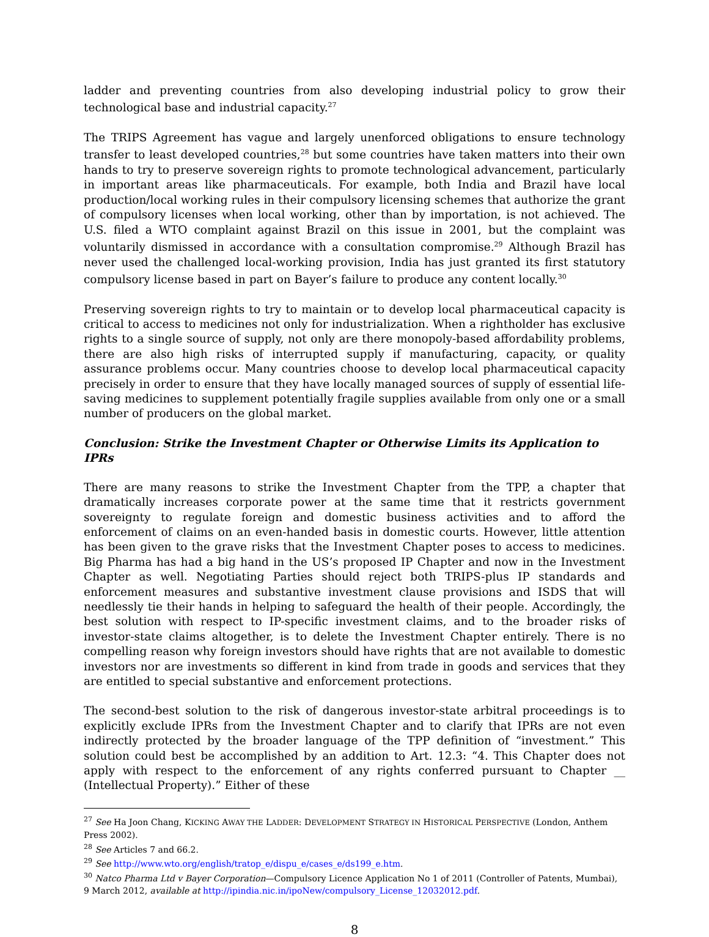ladder and preventing countries from also developing industrial policy to grow their technological base and industrial capacity.<sup>27</sup>
The TRIPS Agreement has vague and largely unenforced obligations to ensure technology transfer to least developed countries,<sup>28</sup> but some countries have taken matters into their own hands to try to preserve sovereign rights to promote technological advancement, particularly in important areas like pharmaceuticals. For example, both India and Brazil have local production/local working rules in their compulsory licensing schemes that authorize the grant of compulsory licenses when local working, other than by importation, is not achieved. The U.S. filed a WTO complaint against Brazil on this issue in 2001, but the complaint was voluntarily dismissed in accordance with a consultation compromise.<sup>29</sup> Although Brazil has never used the challenged local-working provision, India has just granted its first statutory compulsory license based in part on Bayer’s failure to produce any content locally.<sup>30</sup>
Preserving sovereign rights to try to maintain or to develop local pharmaceutical capacity is critical to access to medicines not only for industrialization. When a rightholder has exclusive rights to a single source of supply, not only are there monopoly-based affordability problems, there are also high risks of interrupted supply if manufacturing, capacity, or quality assurance problems occur. Many countries choose to develop local pharmaceutical capacity precisely in order to ensure that they have locally managed sources of supply of essential life-saving medicines to supplement potentially fragile supplies available from only one or a small number of producers on the global market.
Conclusion: Strike the Investment Chapter or Otherwise Limits its Application to IPRs
There are many reasons to strike the Investment Chapter from the TPP, a chapter that dramatically increases corporate power at the same time that it restricts government sovereignty to regulate foreign and domestic business activities and to afford the enforcement of claims on an even-handed basis in domestic courts. However, little attention has been given to the grave risks that the Investment Chapter poses to access to medicines. Big Pharma has had a big hand in the US’s proposed IP Chapter and now in the Investment Chapter as well. Negotiating Parties should reject both TRIPS-plus IP standards and enforcement measures and substantive investment clause provisions and ISDS that will needlessly tie their hands in helping to safeguard the health of their people. Accordingly, the best solution with respect to IP-specific investment claims, and to the broader risks of investor-state claims altogether, is to delete the Investment Chapter entirely. There is no compelling reason why foreign investors should have rights that are not available to domestic investors nor are investments so different in kind from trade in goods and services that they are entitled to special substantive and enforcement protections.
The second-best solution to the risk of dangerous investor-state arbitral proceedings is to explicitly exclude IPRs from the Investment Chapter and to clarify that IPRs are not even indirectly protected by the broader language of the TPP definition of “investment.” This solution could best be accomplished by an addition to Art. 12.3: “4. This Chapter does not apply with respect to the enforcement of any rights conferred pursuant to Chapter __ (Intellectual Property).” Either of these
<sup>27</sup> See Ha Joon Chang, KICKING AWAY THE LADDER: DEVELOPMENT STRATEGY IN HISTORICAL PERSPECTIVE (London, Anthem Press 2002).
<sup>28</sup> See Articles 7 and 66.2.
<sup>29</sup> See http://www.wto.org/english/tratop_e/dispu_e/cases_e/ds199_e.htm.
<sup>30</sup> Natco Pharma Ltd v Bayer Corporation—Compulsory Licence Application No 1 of 2011 (Controller of Patents, Mumbai), 9 March 2012, available at http://ipindia.nic.in/ipoNew/compulsory_License_12032012.pdf.
8